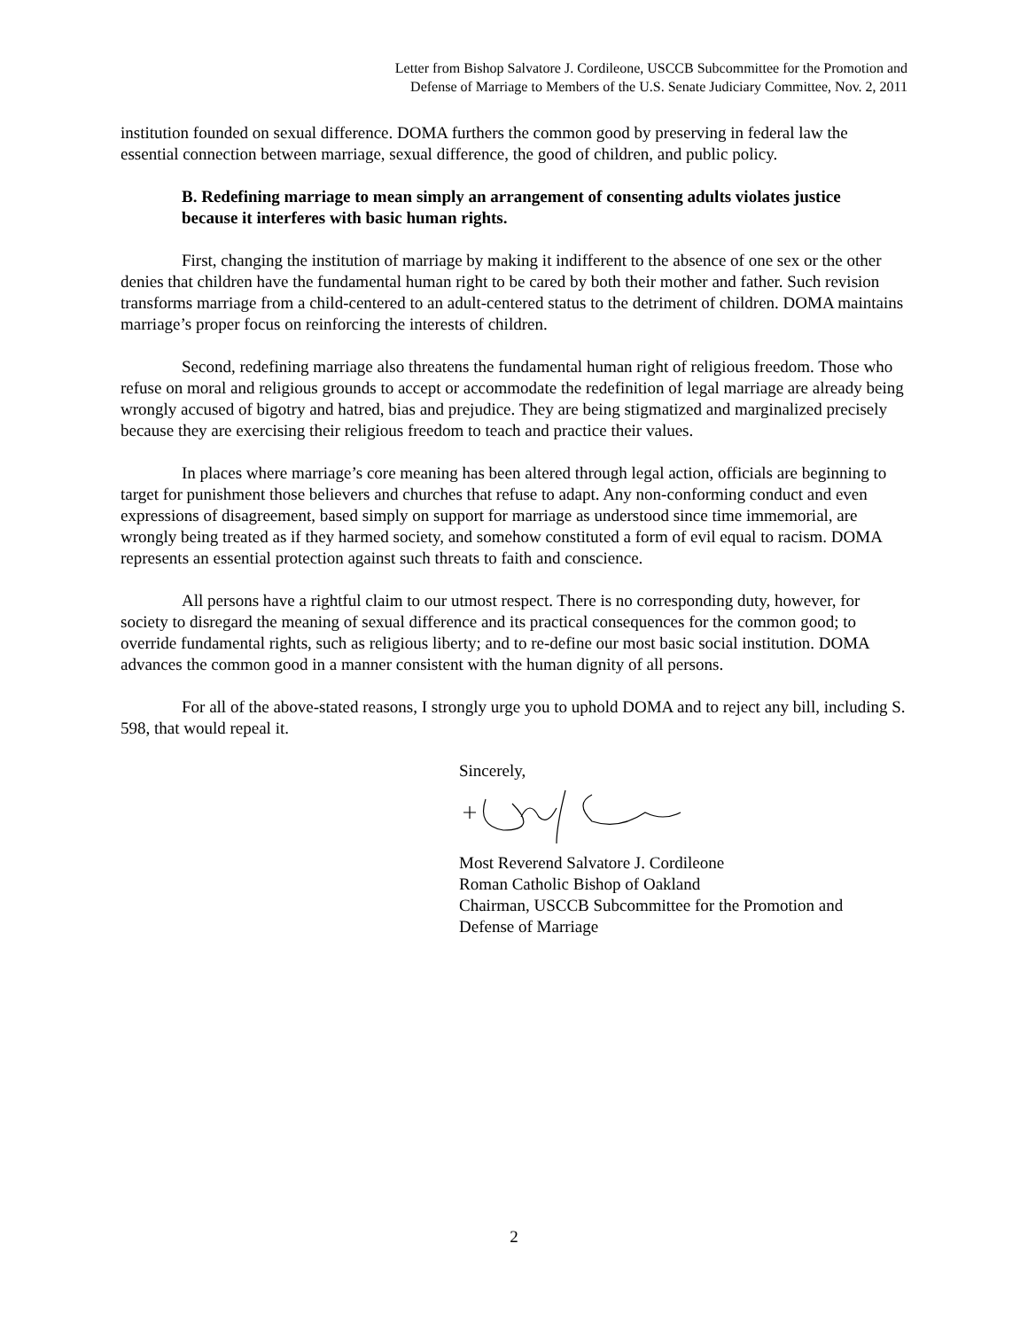Letter from Bishop Salvatore J. Cordileone, USCCB Subcommittee for the Promotion and
Defense of Marriage to Members of the U.S. Senate Judiciary Committee, Nov. 2, 2011
institution founded on sexual difference. DOMA furthers the common good by preserving in federal law the essential connection between marriage, sexual difference, the good of children, and public policy.
B. Redefining marriage to mean simply an arrangement of consenting adults violates justice because it interferes with basic human rights.
First, changing the institution of marriage by making it indifferent to the absence of one sex or the other denies that children have the fundamental human right to be cared by both their mother and father. Such revision transforms marriage from a child-centered to an adult-centered status to the detriment of children. DOMA maintains marriage’s proper focus on reinforcing the interests of children.
Second, redefining marriage also threatens the fundamental human right of religious freedom. Those who refuse on moral and religious grounds to accept or accommodate the redefinition of legal marriage are already being wrongly accused of bigotry and hatred, bias and prejudice. They are being stigmatized and marginalized precisely because they are exercising their religious freedom to teach and practice their values.
In places where marriage’s core meaning has been altered through legal action, officials are beginning to target for punishment those believers and churches that refuse to adapt. Any non-conforming conduct and even expressions of disagreement, based simply on support for marriage as understood since time immemorial, are wrongly being treated as if they harmed society, and somehow constituted a form of evil equal to racism. DOMA represents an essential protection against such threats to faith and conscience.
All persons have a rightful claim to our utmost respect. There is no corresponding duty, however, for society to disregard the meaning of sexual difference and its practical consequences for the common good; to override fundamental rights, such as religious liberty; and to re-define our most basic social institution. DOMA advances the common good in a manner consistent with the human dignity of all persons.
For all of the above-stated reasons, I strongly urge you to uphold DOMA and to reject any bill, including S. 598, that would repeal it.
Sincerely,
Most Reverend Salvatore J. Cordileone
Roman Catholic Bishop of Oakland
Chairman, USCCB Subcommittee for the Promotion and
Defense of Marriage
2